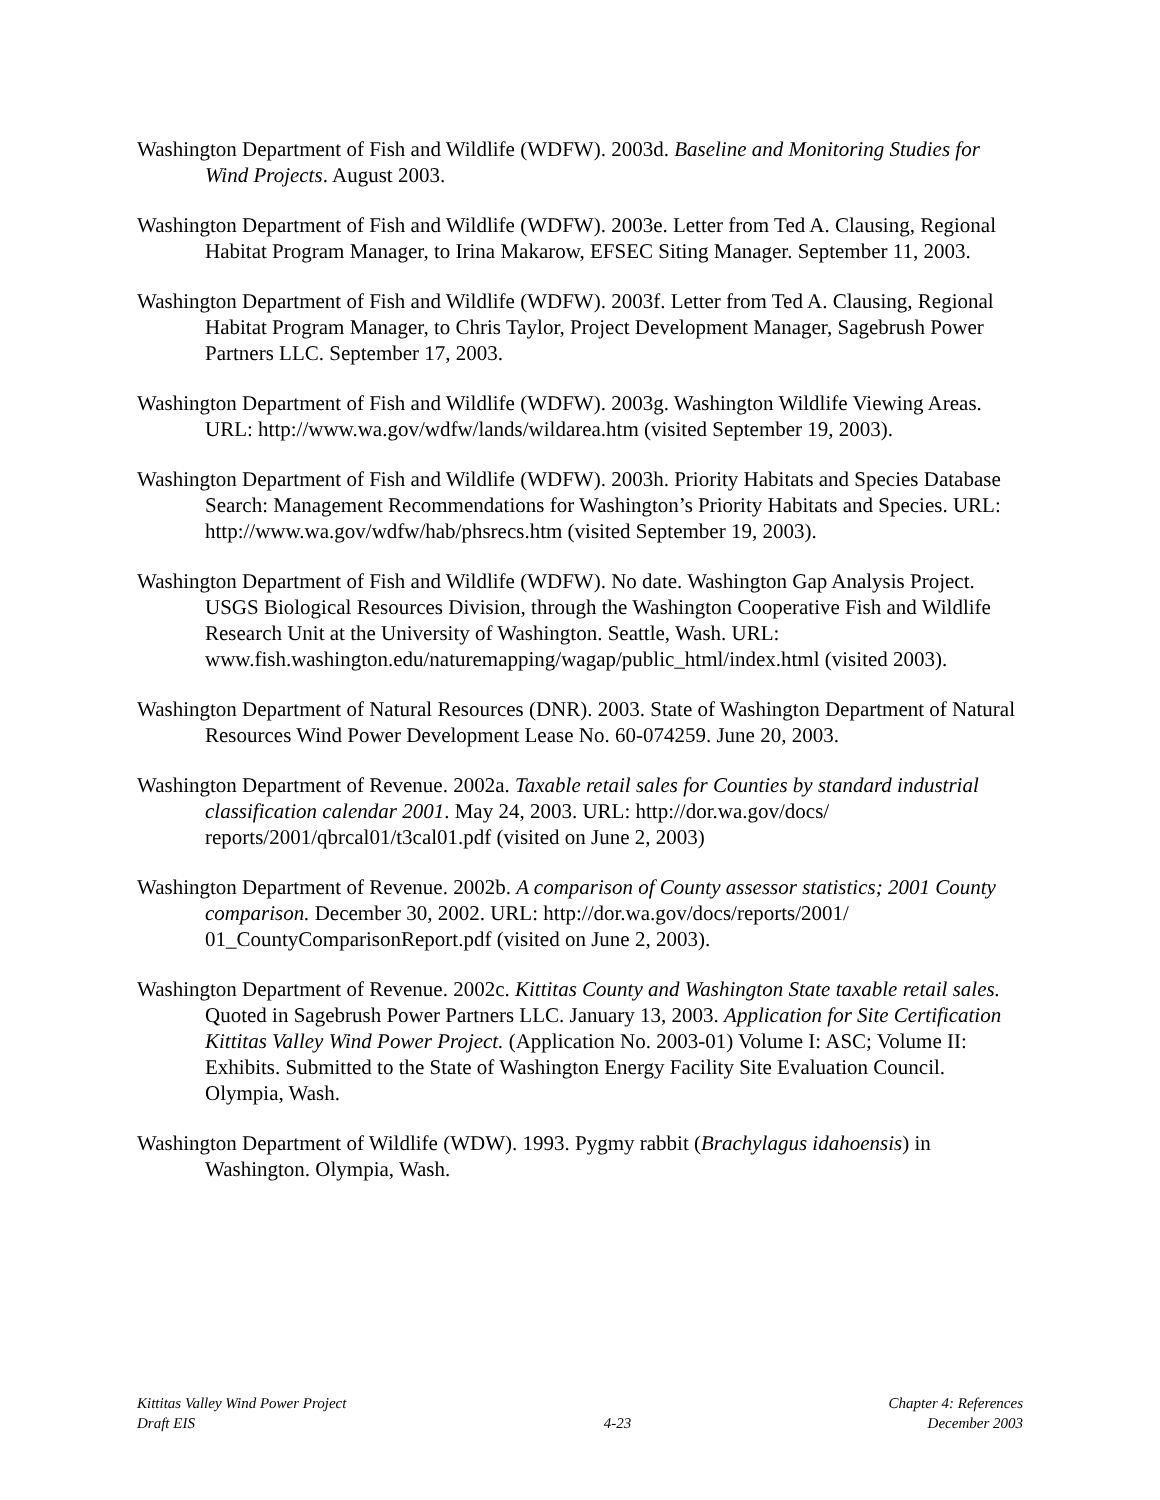Washington Department of Fish and Wildlife (WDFW). 2003d. Baseline and Monitoring Studies for Wind Projects. August 2003.
Washington Department of Fish and Wildlife (WDFW). 2003e. Letter from Ted A. Clausing, Regional Habitat Program Manager, to Irina Makarow, EFSEC Siting Manager. September 11, 2003.
Washington Department of Fish and Wildlife (WDFW). 2003f. Letter from Ted A. Clausing, Regional Habitat Program Manager, to Chris Taylor, Project Development Manager, Sagebrush Power Partners LLC. September 17, 2003.
Washington Department of Fish and Wildlife (WDFW). 2003g. Washington Wildlife Viewing Areas. URL: http://www.wa.gov/wdfw/lands/wildarea.htm (visited September 19, 2003).
Washington Department of Fish and Wildlife (WDFW). 2003h. Priority Habitats and Species Database Search: Management Recommendations for Washington’s Priority Habitats and Species. URL: http://www.wa.gov/wdfw/hab/phsrecs.htm (visited September 19, 2003).
Washington Department of Fish and Wildlife (WDFW). No date. Washington Gap Analysis Project. USGS Biological Resources Division, through the Washington Cooperative Fish and Wildlife Research Unit at the University of Washington. Seattle, Wash. URL: www.fish.washington.edu/naturemapping/wagap/public_html/index.html (visited 2003).
Washington Department of Natural Resources (DNR). 2003. State of Washington Department of Natural Resources Wind Power Development Lease No. 60-074259. June 20, 2003.
Washington Department of Revenue. 2002a. Taxable retail sales for Counties by standard industrial classification calendar 2001. May 24, 2003. URL: http://dor.wa.gov/docs/ reports/2001/qbrcal01/t3cal01.pdf (visited on June 2, 2003)
Washington Department of Revenue. 2002b. A comparison of County assessor statistics; 2001 County comparison. December 30, 2002. URL: http://dor.wa.gov/docs/reports/2001/ 01_CountyComparisonReport.pdf (visited on June 2, 2003).
Washington Department of Revenue. 2002c. Kittitas County and Washington State taxable retail sales. Quoted in Sagebrush Power Partners LLC. January 13, 2003. Application for Site Certification Kittitas Valley Wind Power Project. (Application No. 2003-01) Volume I: ASC; Volume II: Exhibits. Submitted to the State of Washington Energy Facility Site Evaluation Council. Olympia, Wash.
Washington Department of Wildlife (WDW). 1993. Pygmy rabbit (Brachylagus idahoensis) in Washington. Olympia, Wash.
Kittitas Valley Wind Power Project
Draft EIS
4-23 Chapter 4: References
December 2003